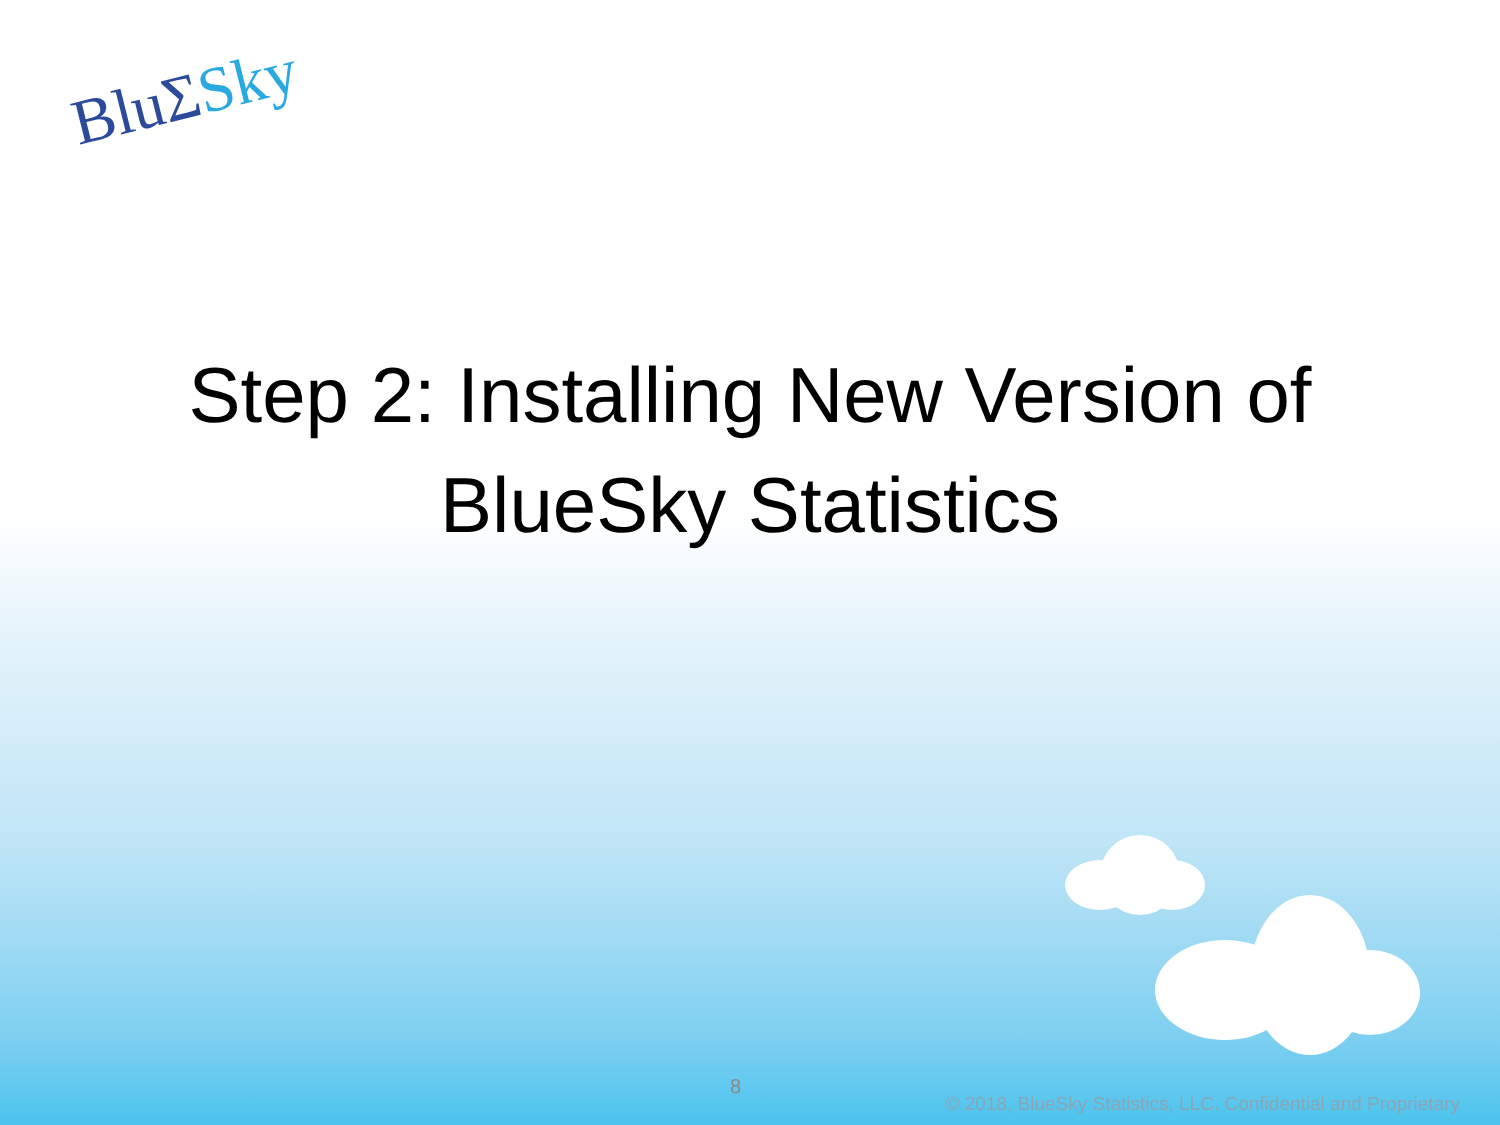BluΣSky
Step 2: Installing New Version of
BlueSky Statistics
8
© 2018, BlueSky Statistics, LLC. Confidential and Proprietary